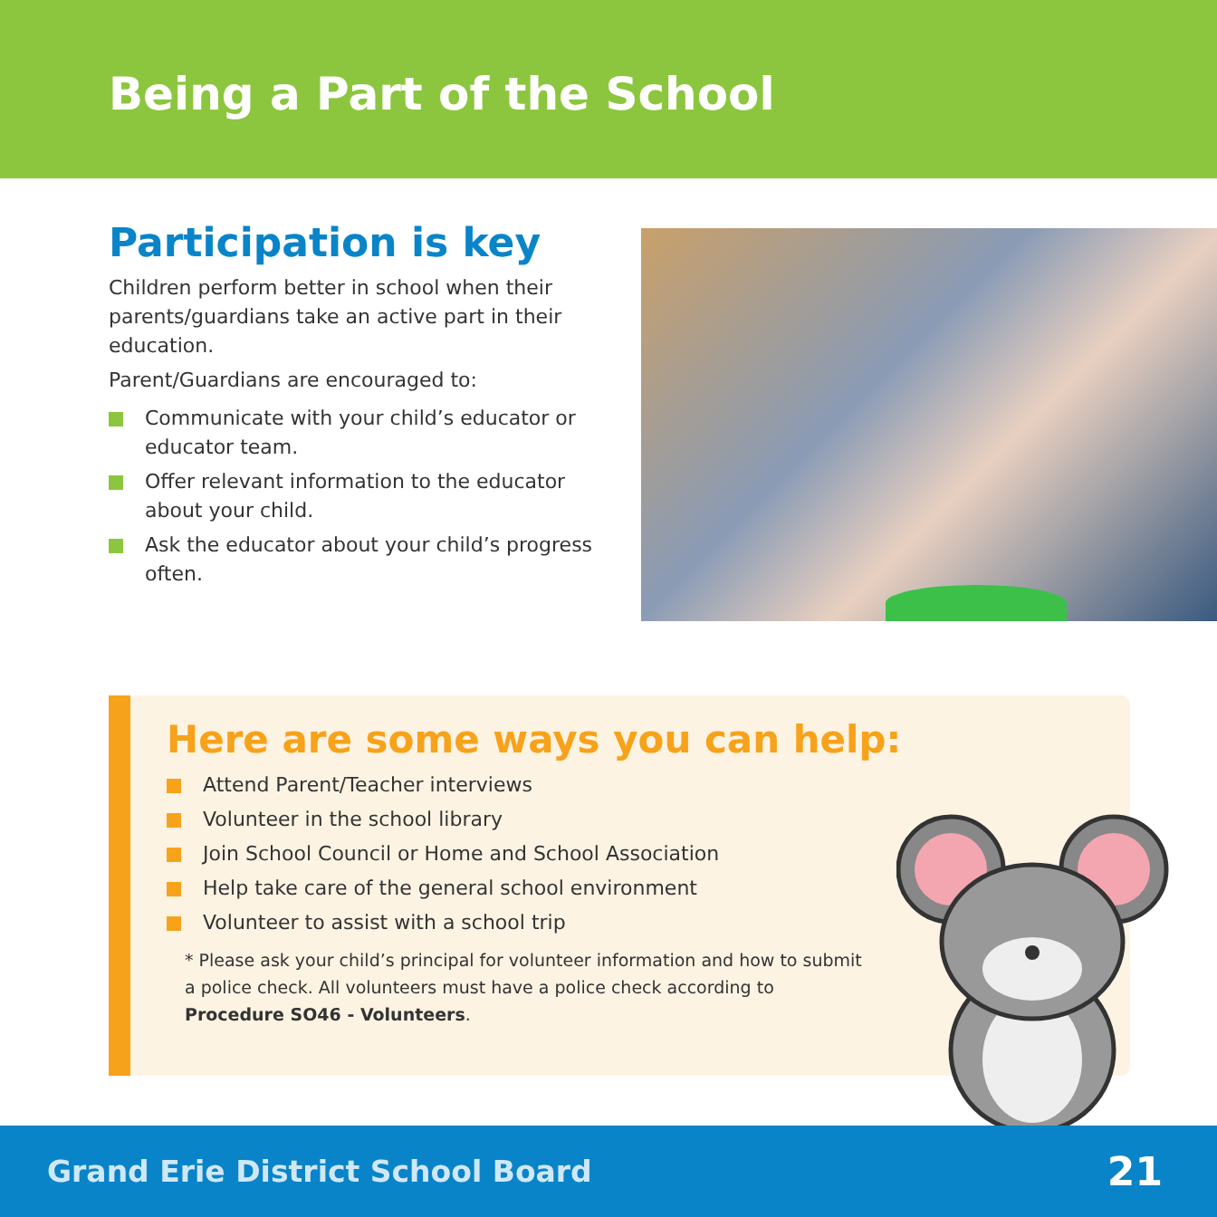Being a Part of the School
Participation is key
Children perform better in school when their parents/guardians take an active part in their education.
Parent/Guardians are encouraged to:
Communicate with your child’s educator or educator team.
Offer relevant information to the educator about your child.
Ask the educator about your child’s progress often.
Here are some ways you can help:
Attend Parent/Teacher interviews
Volunteer in the school library
Join School Council or Home and School Association
Help take care of the general school environment
Volunteer to assist with a school trip
* Please ask your child’s principal for volunteer information and how to submit a police check. All volunteers must have a police check according to Procedure SO46 - Volunteers.
Grand Erie District School Board 21